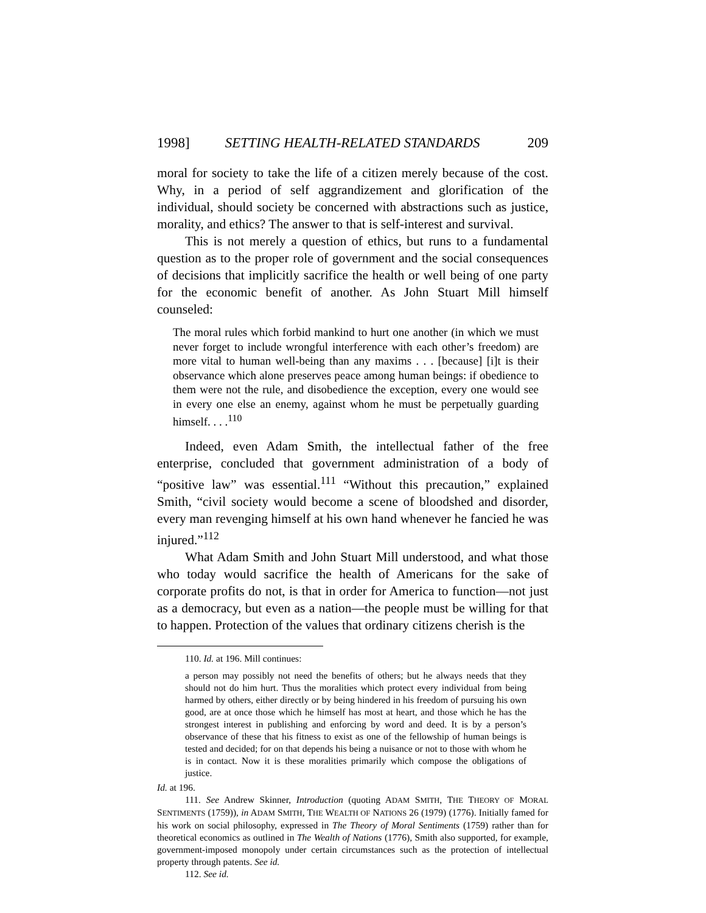1998] SETTING HEALTH-RELATED STANDARDS 209
moral for society to take the life of a citizen merely because of the cost. Why, in a period of self aggrandizement and glorification of the individual, should society be concerned with abstractions such as justice, morality, and ethics? The answer to that is self-interest and survival.
This is not merely a question of ethics, but runs to a fundamental question as to the proper role of government and the social consequences of decisions that implicitly sacrifice the health or well being of one party for the economic benefit of another. As John Stuart Mill himself counseled:
The moral rules which forbid mankind to hurt one another (in which we must never forget to include wrongful interference with each other’s freedom) are more vital to human well-being than any maxims . . . [because] [i]t is their observance which alone preserves peace among human beings: if obedience to them were not the rule, and disobedience the exception, every one would see in every one else an enemy, against whom he must be perpetually guarding himself. . . .<sup>110</sup>
Indeed, even Adam Smith, the intellectual father of the free enterprise, concluded that government administration of a body of “positive law” was essential.<sup>111</sup> “Without this precaution,” explained Smith, “civil society would become a scene of bloodshed and disorder, every man revenging himself at his own hand whenever he fancied he was injured.”<sup>112</sup>
What Adam Smith and John Stuart Mill understood, and what those who today would sacrifice the health of Americans for the sake of corporate profits do not, is that in order for America to function—not just as a democracy, but even as a nation—the people must be willing for that to happen. Protection of the values that ordinary citizens cherish is the
110. Id. at 196. Mill continues:
a person may possibly not need the benefits of others; but he always needs that they should not do him hurt. Thus the moralities which protect every individual from being harmed by others, either directly or by being hindered in his freedom of pursuing his own good, are at once those which he himself has most at heart, and those which he has the strongest interest in publishing and enforcing by word and deed. It is by a person’s observance of these that his fitness to exist as one of the fellowship of human beings is tested and decided; for on that depends his being a nuisance or not to those with whom he is in contact. Now it is these moralities primarily which compose the obligations of justice.
Id. at 196.
111. See Andrew Skinner, Introduction (quoting ADAM SMITH, THE THEORY OF MORAL SENTIMENTS (1759)), in ADAM SMITH, THE WEALTH OF NATIONS 26 (1979) (1776). Initially famed for his work on social philosophy, expressed in The Theory of Moral Sentiments (1759) rather than for theoretical economics as outlined in The Wealth of Nations (1776), Smith also supported, for example, government-imposed monopoly under certain circumstances such as the protection of intellectual property through patents. See id.
112. See id.